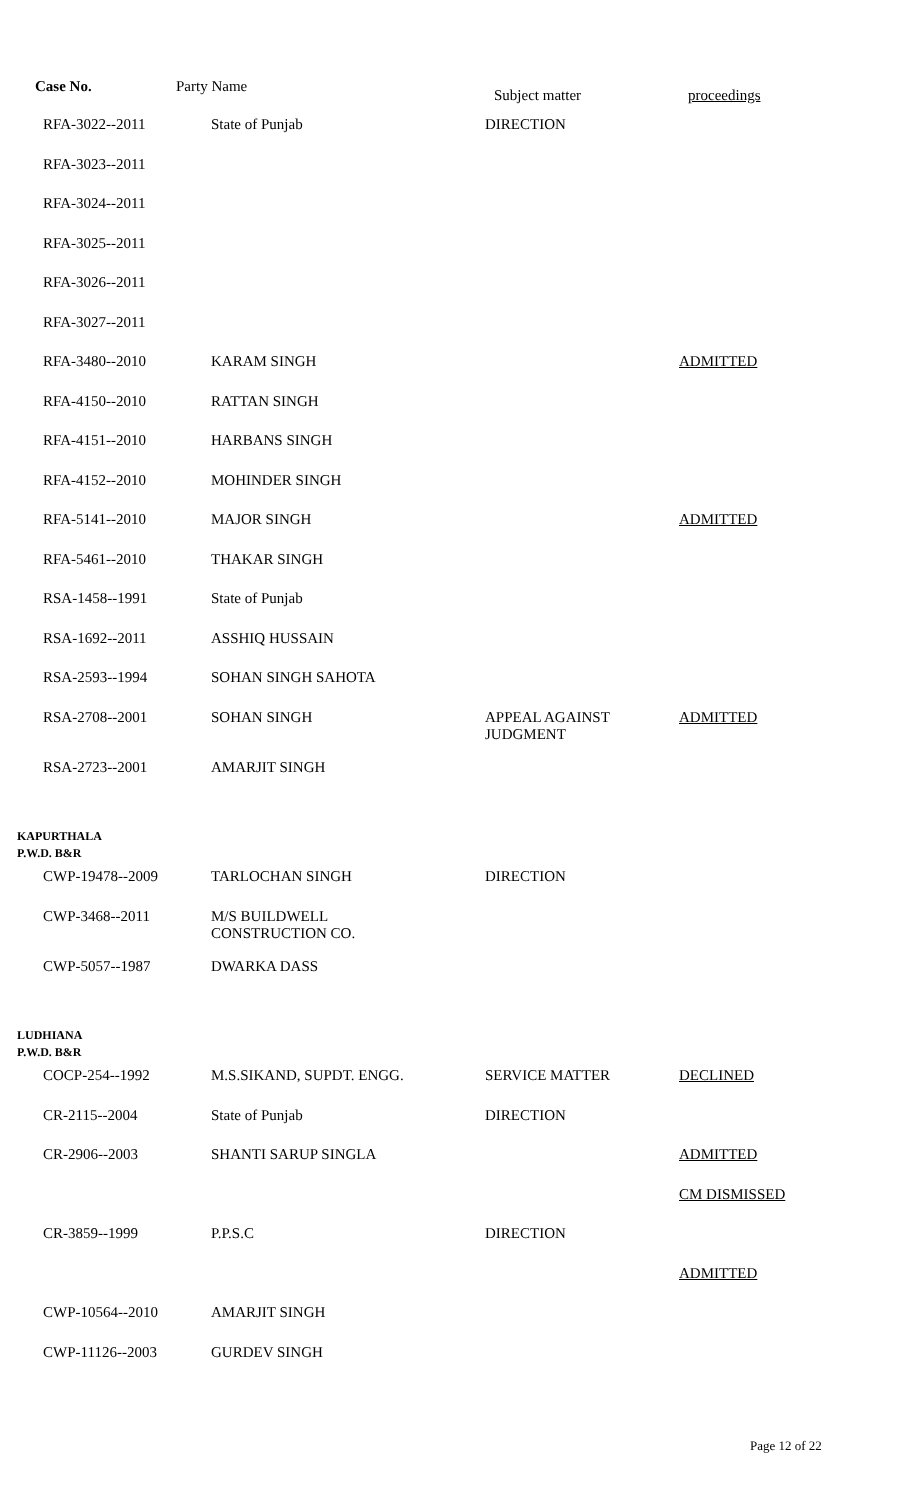| Case No. | Party Name | Subject matter | proceedings |
| RFA-3022--2011 | State of Punjab | DIRECTION | |
| RFA-3023--2011 | | | |
| RFA-3024--2011 | | | |
| RFA-3025--2011 | | | |
| RFA-3026--2011 | | | |
| RFA-3027--2011 | | | |
| RFA-3480--2010 | KARAM SINGH | | ADMITTED |
| RFA-4150--2010 | RATTAN SINGH | | |
| RFA-4151--2010 | HARBANS SINGH | | |
| RFA-4152--2010 | MOHINDER SINGH | | |
| RFA-5141--2010 | MAJOR SINGH | | ADMITTED |
| RFA-5461--2010 | THAKAR SINGH | | |
| RSA-1458--1991 | State of Punjab | | |
| RSA-1692--2011 | ASSHIQ HUSSAIN | | |
| RSA-2593--1994 | SOHAN SINGH SAHOTA | | |
| RSA-2708--2001 | SOHAN SINGH | APPEAL AGAINST JUDGMENT | ADMITTED |
| RSA-2723--2001 | AMARJIT SINGH | | |
KAPURTHALA
P.W.D. B&R
| CWP-19478--2009 | TARLOCHAN SINGH | DIRECTION | |
| CWP-3468--2011 | M/S BUILDWELL CONSTRUCTION CO. | | |
| CWP-5057--1987 | DWARKA DASS | | |
LUDHIANA
P.W.D. B&R
| COCP-254--1992 | M.S.SIKAND, SUPDT. ENGG. | SERVICE MATTER | DECLINED |
| CR-2115--2004 | State of Punjab | DIRECTION | |
| CR-2906--2003 | SHANTI SARUP SINGLA | | ADMITTED |
| | | | CM DISMISSED |
| CR-3859--1999 | P.P.S.C | DIRECTION | |
| | | | ADMITTED |
| CWP-10564--2010 | AMARJIT SINGH | | |
| CWP-11126--2003 | GURDEV SINGH | | |
Page 12 of 22